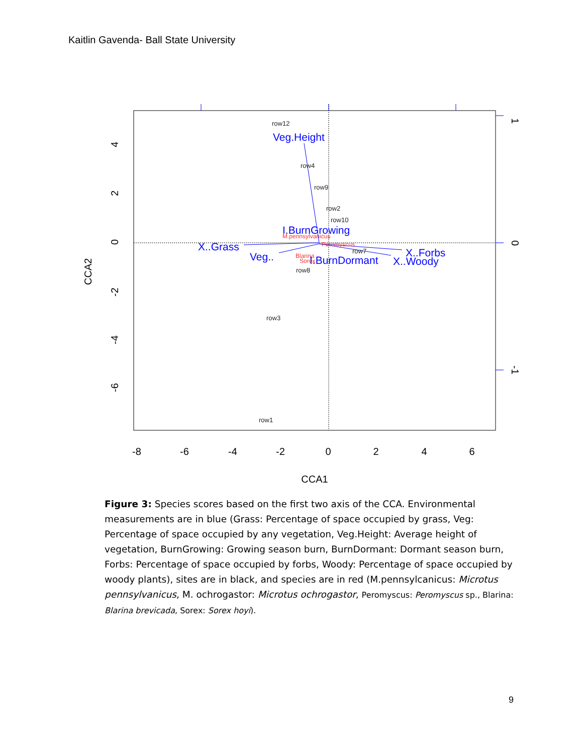Kaitlin Gavenda- Ball State University
row12
row4
row9
row2
row10
row7
row8
row3
row1
Veg.Height
I.BurnGrowing
X..Grass
Veg..
I.BurnDormant
X..Forbs
X..Woody
M.pennsylvanicus
Peromyscus
Blarina
Sorex
-8
-6
-4
-2
0
2
4
6
CCA1
4
2
0
-2
-4
-6
CCA2
1
0
-1
Figure 3: Species scores based on the first two axis of the CCA. Environmental measurements are in blue (Grass: Percentage of space occupied by grass, Veg: Percentage of space occupied by any vegetation, Veg.Height: Average height of vegetation, BurnGrowing: Growing season burn, BurnDormant: Dormant season burn, Forbs: Percentage of space occupied by forbs, Woody: Percentage of space occupied by woody plants), sites are in black, and species are in red (M.pennsylcanicus: Microtus pennsylvanicus, M. ochrogastor: Microtus ochrogastor, Peromyscus: Peromyscus sp., Blarina: Blarina brevicada, Sorex: Sorex hoyi).
9